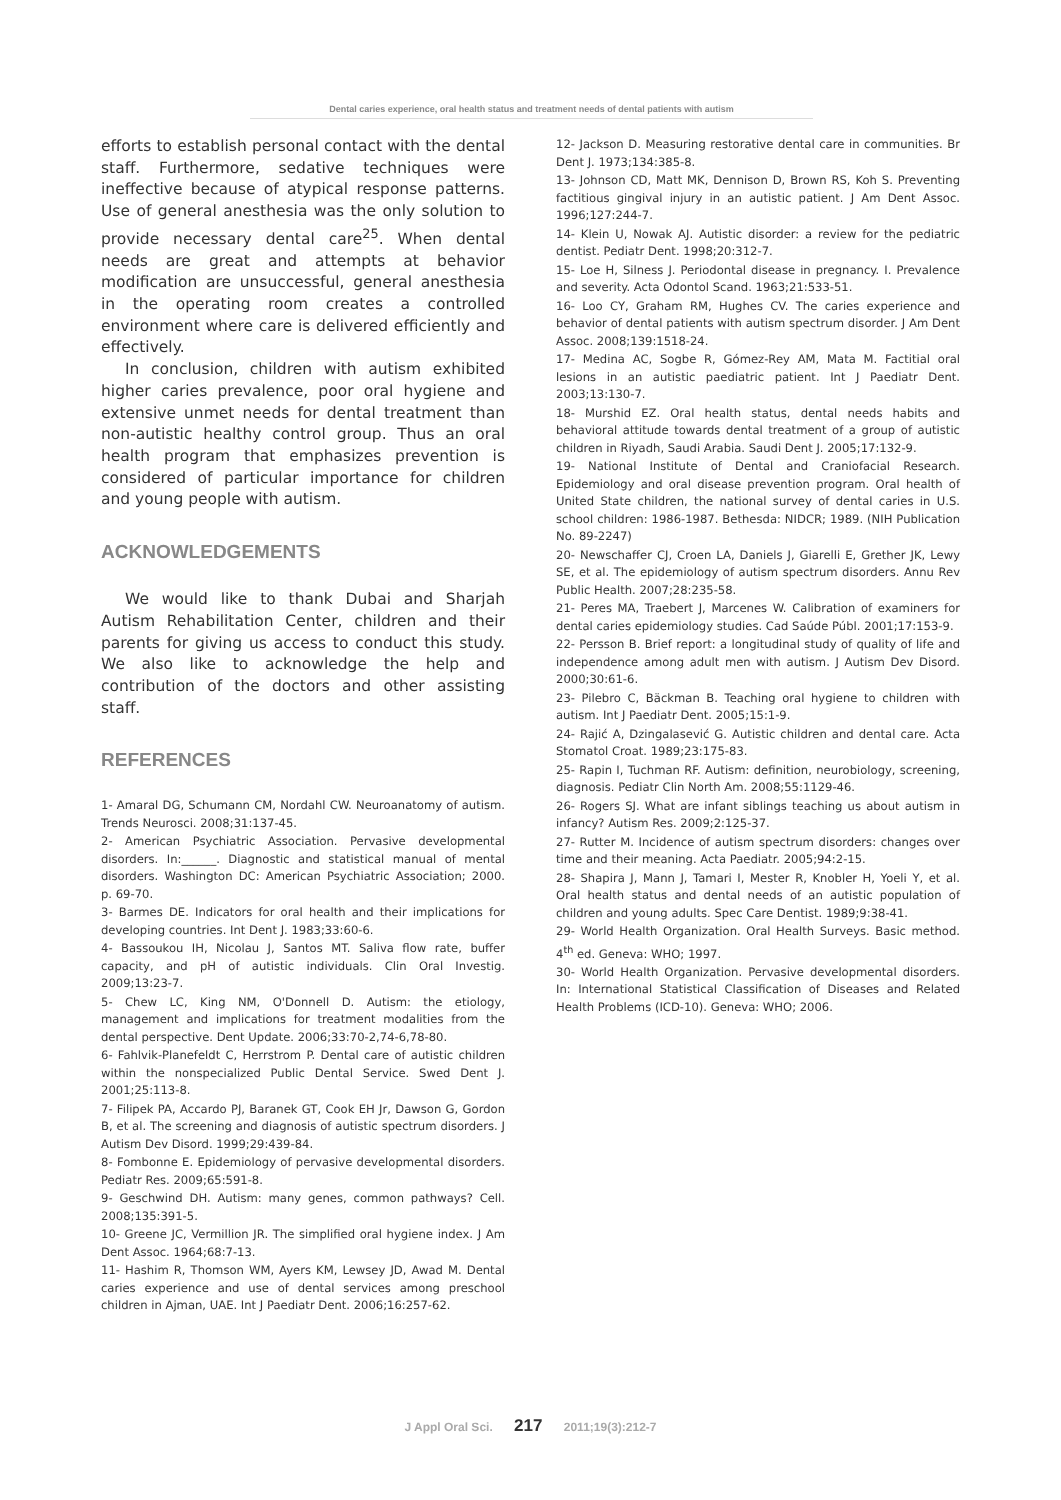Dental caries experience, oral health status and treatment needs of dental patients with autism
efforts to establish personal contact with the dental staff. Furthermore, sedative techniques were ineffective because of atypical response patterns. Use of general anesthesia was the only solution to provide necessary dental care<sup>25</sup>. When dental needs are great and attempts at behavior modification are unsuccessful, general anesthesia in the operating room creates a controlled environment where care is delivered efficiently and effectively.
In conclusion, children with autism exhibited higher caries prevalence, poor oral hygiene and extensive unmet needs for dental treatment than non-autistic healthy control group. Thus an oral health program that emphasizes prevention is considered of particular importance for children and young people with autism.
ACKNOWLEDGEMENTS
We would like to thank Dubai and Sharjah Autism Rehabilitation Center, children and their parents for giving us access to conduct this study. We also like to acknowledge the help and contribution of the doctors and other assisting staff.
REFERENCES
1- Amaral DG, Schumann CM, Nordahl CW. Neuroanatomy of autism. Trends Neurosci. 2008;31:137-45.
2- American Psychiatric Association. Pervasive developmental disorders. In:______. Diagnostic and statistical manual of mental disorders. Washington DC: American Psychiatric Association; 2000. p. 69-70.
3- Barmes DE. Indicators for oral health and their implications for developing countries. Int Dent J. 1983;33:60-6.
4- Bassoukou IH, Nicolau J, Santos MT. Saliva flow rate, buffer capacity, and pH of autistic individuals. Clin Oral Investig. 2009;13:23-7.
5- Chew LC, King NM, O'Donnell D. Autism: the etiology, management and implications for treatment modalities from the dental perspective. Dent Update. 2006;33:70-2,74-6,78-80.
6- Fahlvik-Planefeldt C, Herrstrom P. Dental care of autistic children within the nonspecialized Public Dental Service. Swed Dent J. 2001;25:113-8.
7- Filipek PA, Accardo PJ, Baranek GT, Cook EH Jr, Dawson G, Gordon B, et al. The screening and diagnosis of autistic spectrum disorders. J Autism Dev Disord. 1999;29:439-84.
8- Fombonne E. Epidemiology of pervasive developmental disorders. Pediatr Res. 2009;65:591-8.
9- Geschwind DH. Autism: many genes, common pathways? Cell. 2008;135:391-5.
10- Greene JC, Vermillion JR. The simplified oral hygiene index. J Am Dent Assoc. 1964;68:7-13.
11- Hashim R, Thomson WM, Ayers KM, Lewsey JD, Awad M. Dental caries experience and use of dental services among preschool children in Ajman, UAE. Int J Paediatr Dent. 2006;16:257-62.
12- Jackson D. Measuring restorative dental care in communities. Br Dent J. 1973;134:385-8.
13- Johnson CD, Matt MK, Dennison D, Brown RS, Koh S. Preventing factitious gingival injury in an autistic patient. J Am Dent Assoc. 1996;127:244-7.
14- Klein U, Nowak AJ. Autistic disorder: a review for the pediatric dentist. Pediatr Dent. 1998;20:312-7.
15- Loe H, Silness J. Periodontal disease in pregnancy. I. Prevalence and severity. Acta Odontol Scand. 1963;21:533-51.
16- Loo CY, Graham RM, Hughes CV. The caries experience and behavior of dental patients with autism spectrum disorder. J Am Dent Assoc. 2008;139:1518-24.
17- Medina AC, Sogbe R, Gómez-Rey AM, Mata M. Factitial oral lesions in an autistic paediatric patient. Int J Paediatr Dent. 2003;13:130-7.
18- Murshid EZ. Oral health status, dental needs habits and behavioral attitude towards dental treatment of a group of autistic children in Riyadh, Saudi Arabia. Saudi Dent J. 2005;17:132-9.
19- National Institute of Dental and Craniofacial Research. Epidemiology and oral disease prevention program. Oral health of United State children, the national survey of dental caries in U.S. school children: 1986-1987. Bethesda: NIDCR; 1989. (NIH Publication No. 89-2247)
20- Newschaffer CJ, Croen LA, Daniels J, Giarelli E, Grether JK, Lewy SE, et al. The epidemiology of autism spectrum disorders. Annu Rev Public Health. 2007;28:235-58.
21- Peres MA, Traebert J, Marcenes W. Calibration of examiners for dental caries epidemiology studies. Cad Saúde Públ. 2001;17:153-9.
22- Persson B. Brief report: a longitudinal study of quality of life and independence among adult men with autism. J Autism Dev Disord. 2000;30:61-6.
23- Pilebro C, Bäckman B. Teaching oral hygiene to children with autism. Int J Paediatr Dent. 2005;15:1-9.
24- Rajić A, Dzingalasević G. Autistic children and dental care. Acta Stomatol Croat. 1989;23:175-83.
25- Rapin I, Tuchman RF. Autism: definition, neurobiology, screening, diagnosis. Pediatr Clin North Am. 2008;55:1129-46.
26- Rogers SJ. What are infant siblings teaching us about autism in infancy? Autism Res. 2009;2:125-37.
27- Rutter M. Incidence of autism spectrum disorders: changes over time and their meaning. Acta Paediatr. 2005;94:2-15.
28- Shapira J, Mann J, Tamari I, Mester R, Knobler H, Yoeli Y, et al. Oral health status and dental needs of an autistic population of children and young adults. Spec Care Dentist. 1989;9:38-41.
29- World Health Organization. Oral Health Surveys. Basic method. 4<sup>th</sup> ed. Geneva: WHO; 1997.
30- World Health Organization. Pervasive developmental disorders. In: International Statistical Classification of Diseases and Related Health Problems (ICD-10). Geneva: WHO; 2006.
J Appl Oral Sci. 217 2011;19(3):212-7